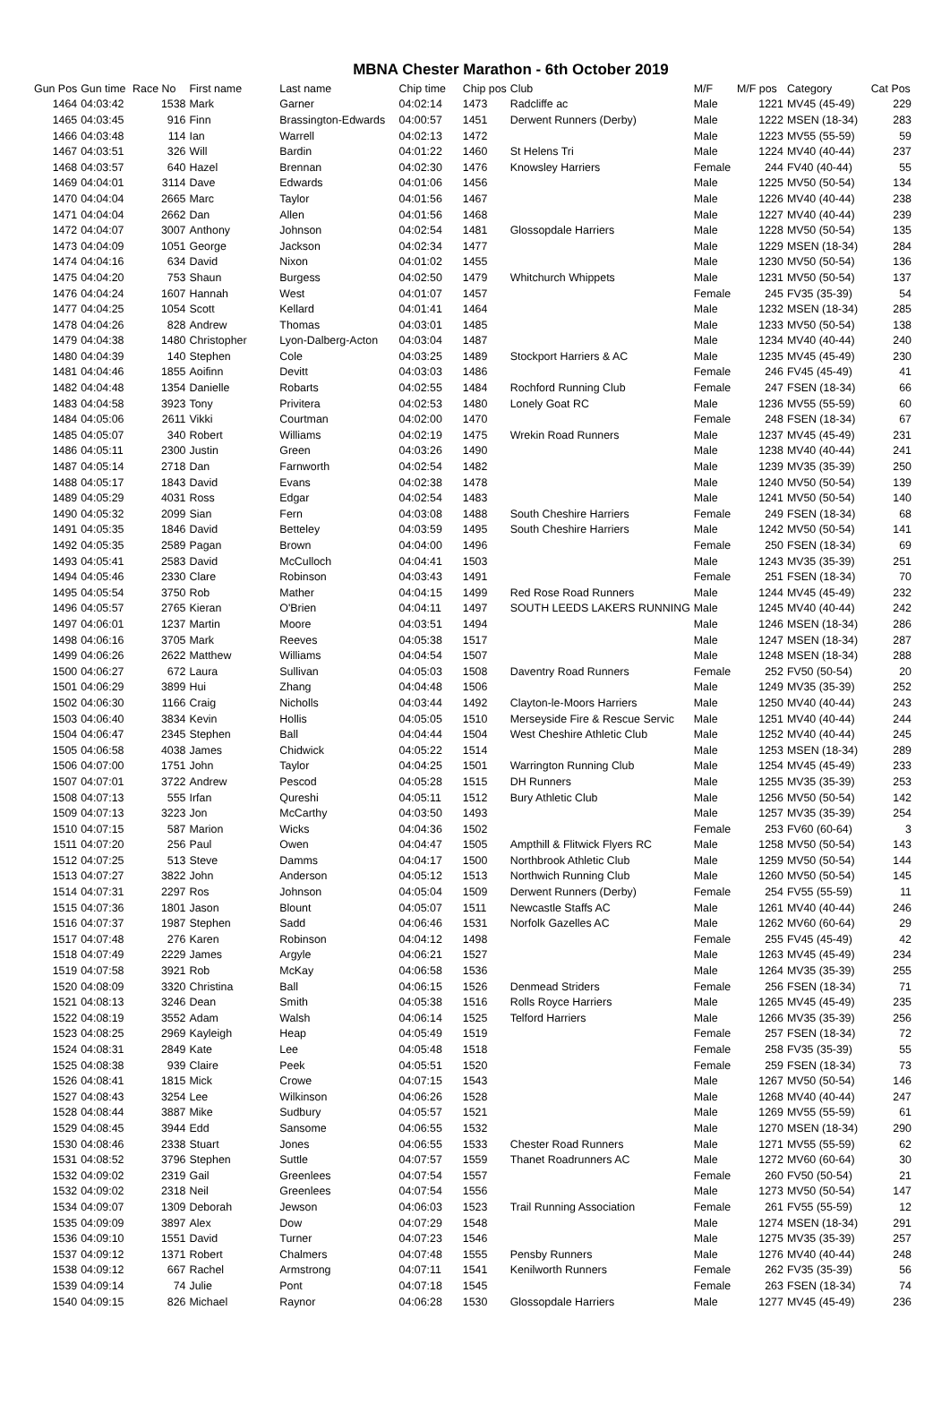MBNA Chester Marathon - 6th October 2019
| Gun Pos | Gun time | Race No | First name | Last name | Chip time | Chip pos | Club | M/F | M/F pos | Category | Cat Pos |
| --- | --- | --- | --- | --- | --- | --- | --- | --- | --- | --- | --- |
| 1464 | 04:03:42 | 1538 | Mark | Garner | 04:02:14 | 1473 | Radcliffe ac | Male | 1221 | MV45 (45-49) | 229 |
| 1465 | 04:03:45 | 916 | Finn | Brassington-Edwards | 04:00:57 | 1451 | Derwent Runners (Derby) | Male | 1222 | MSEN (18-34) | 283 |
| 1466 | 04:03:48 | 114 | Ian | Warrell | 04:02:13 | 1472 | | Male | 1223 | MV55 (55-59) | 59 |
| 1467 | 04:03:51 | 326 | Will | Bardin | 04:01:22 | 1460 | St Helens Tri | Male | 1224 | MV40 (40-44) | 237 |
| 1468 | 04:03:57 | 640 | Hazel | Brennan | 04:02:30 | 1476 | Knowsley Harriers | Female | 244 | FV40 (40-44) | 55 |
| 1469 | 04:04:01 | 3114 | Dave | Edwards | 04:01:06 | 1456 | | Male | 1225 | MV50 (50-54) | 134 |
| 1470 | 04:04:04 | 2665 | Marc | Taylor | 04:01:56 | 1467 | | Male | 1226 | MV40 (40-44) | 238 |
| 1471 | 04:04:04 | 2662 | Dan | Allen | 04:01:56 | 1468 | | Male | 1227 | MV40 (40-44) | 239 |
| 1472 | 04:04:07 | 3007 | Anthony | Johnson | 04:02:54 | 1481 | Glossopdale Harriers | Male | 1228 | MV50 (50-54) | 135 |
| 1473 | 04:04:09 | 1051 | George | Jackson | 04:02:34 | 1477 | | Male | 1229 | MSEN (18-34) | 284 |
| 1474 | 04:04:16 | 634 | David | Nixon | 04:01:02 | 1455 | | Male | 1230 | MV50 (50-54) | 136 |
| 1475 | 04:04:20 | 753 | Shaun | Burgess | 04:02:50 | 1479 | Whitchurch Whippets | Male | 1231 | MV50 (50-54) | 137 |
| 1476 | 04:04:24 | 1607 | Hannah | West | 04:01:07 | 1457 | | Female | 245 | FV35 (35-39) | 54 |
| 1477 | 04:04:25 | 1054 | Scott | Kellard | 04:01:41 | 1464 | | Male | 1232 | MSEN (18-34) | 285 |
| 1478 | 04:04:26 | 828 | Andrew | Thomas | 04:03:01 | 1485 | | Male | 1233 | MV50 (50-54) | 138 |
| 1479 | 04:04:38 | 1480 | Christopher | Lyon-Dalberg-Acton | 04:03:04 | 1487 | | Male | 1234 | MV40 (40-44) | 240 |
| 1480 | 04:04:39 | 140 | Stephen | Cole | 04:03:25 | 1489 | Stockport Harriers & AC | Male | 1235 | MV45 (45-49) | 230 |
| 1481 | 04:04:46 | 1855 | Aoifinn | Devitt | 04:03:03 | 1486 | | Female | 246 | FV45 (45-49) | 41 |
| 1482 | 04:04:48 | 1354 | Danielle | Robarts | 04:02:55 | 1484 | Rochford Running Club | Female | 247 | FSEN (18-34) | 66 |
| 1483 | 04:04:58 | 3923 | Tony | Privitera | 04:02:53 | 1480 | Lonely Goat RC | Male | 1236 | MV55 (55-59) | 60 |
| 1484 | 04:05:06 | 2611 | Vikki | Courtman | 04:02:00 | 1470 | | Female | 248 | FSEN (18-34) | 67 |
| 1485 | 04:05:07 | 340 | Robert | Williams | 04:02:19 | 1475 | Wrekin Road Runners | Male | 1237 | MV45 (45-49) | 231 |
| 1486 | 04:05:11 | 2300 | Justin | Green | 04:03:26 | 1490 | | Male | 1238 | MV40 (40-44) | 241 |
| 1487 | 04:05:14 | 2718 | Dan | Farnworth | 04:02:54 | 1482 | | Male | 1239 | MV35 (35-39) | 250 |
| 1488 | 04:05:17 | 1843 | David | Evans | 04:02:38 | 1478 | | Male | 1240 | MV50 (50-54) | 139 |
| 1489 | 04:05:29 | 4031 | Ross | Edgar | 04:02:54 | 1483 | | Male | 1241 | MV50 (50-54) | 140 |
| 1490 | 04:05:32 | 2099 | Sian | Fern | 04:03:08 | 1488 | South Cheshire Harriers | Female | 249 | FSEN (18-34) | 68 |
| 1491 | 04:05:35 | 1846 | David | Betteley | 04:03:59 | 1495 | South Cheshire Harriers | Male | 1242 | MV50 (50-54) | 141 |
| 1492 | 04:05:35 | 2589 | Pagan | Brown | 04:04:00 | 1496 | | Female | 250 | FSEN (18-34) | 69 |
| 1493 | 04:05:41 | 2583 | David | McCulloch | 04:04:41 | 1503 | | Male | 1243 | MV35 (35-39) | 251 |
| 1494 | 04:05:46 | 2330 | Clare | Robinson | 04:03:43 | 1491 | | Female | 251 | FSEN (18-34) | 70 |
| 1495 | 04:05:54 | 3750 | Rob | Mather | 04:04:15 | 1499 | Red Rose Road Runners | Male | 1244 | MV45 (45-49) | 232 |
| 1496 | 04:05:57 | 2765 | Kieran | O'Brien | 04:04:11 | 1497 | SOUTH LEEDS LAKERS RUNNING | Male | 1245 | MV40 (40-44) | 242 |
| 1497 | 04:06:01 | 1237 | Martin | Moore | 04:03:51 | 1494 | | Male | 1246 | MSEN (18-34) | 286 |
| 1498 | 04:06:16 | 3705 | Mark | Reeves | 04:05:38 | 1517 | | Male | 1247 | MSEN (18-34) | 287 |
| 1499 | 04:06:26 | 2622 | Matthew | Williams | 04:04:54 | 1507 | | Male | 1248 | MSEN (18-34) | 288 |
| 1500 | 04:06:27 | 672 | Laura | Sullivan | 04:05:03 | 1508 | Daventry Road Runners | Female | 252 | FV50 (50-54) | 20 |
| 1501 | 04:06:29 | 3899 | Hui | Zhang | 04:04:48 | 1506 | | Male | 1249 | MV35 (35-39) | 252 |
| 1502 | 04:06:30 | 1166 | Craig | Nicholls | 04:03:44 | 1492 | Clayton-le-Moors Harriers | Male | 1250 | MV40 (40-44) | 243 |
| 1503 | 04:06:40 | 3834 | Kevin | Hollis | 04:05:05 | 1510 | Merseyside Fire & Rescue Servic | Male | 1251 | MV40 (40-44) | 244 |
| 1504 | 04:06:47 | 2345 | Stephen | Ball | 04:04:44 | 1504 | West Cheshire Athletic Club | Male | 1252 | MV40 (40-44) | 245 |
| 1505 | 04:06:58 | 4038 | James | Chidwick | 04:05:22 | 1514 | | Male | 1253 | MSEN (18-34) | 289 |
| 1506 | 04:07:00 | 1751 | John | Taylor | 04:04:25 | 1501 | Warrington Running Club | Male | 1254 | MV45 (45-49) | 233 |
| 1507 | 04:07:01 | 3722 | Andrew | Pescod | 04:05:28 | 1515 | DH Runners | Male | 1255 | MV35 (35-39) | 253 |
| 1508 | 04:07:13 | 555 | Irfan | Qureshi | 04:05:11 | 1512 | Bury Athletic Club | Male | 1256 | MV50 (50-54) | 142 |
| 1509 | 04:07:13 | 3223 | Jon | McCarthy | 04:03:50 | 1493 | | Male | 1257 | MV35 (35-39) | 254 |
| 1510 | 04:07:15 | 587 | Marion | Wicks | 04:04:36 | 1502 | | Female | 253 | FV60 (60-64) | 3 |
| 1511 | 04:07:20 | 256 | Paul | Owen | 04:04:47 | 1505 | Ampthill & Flitwick Flyers RC | Male | 1258 | MV50 (50-54) | 143 |
| 1512 | 04:07:25 | 513 | Steve | Damms | 04:04:17 | 1500 | Northbrook Athletic Club | Male | 1259 | MV50 (50-54) | 144 |
| 1513 | 04:07:27 | 3822 | John | Anderson | 04:05:12 | 1513 | Northwich Running Club | Male | 1260 | MV50 (50-54) | 145 |
| 1514 | 04:07:31 | 2297 | Ros | Johnson | 04:05:04 | 1509 | Derwent Runners (Derby) | Female | 254 | FV55 (55-59) | 11 |
| 1515 | 04:07:36 | 1801 | Jason | Blount | 04:05:07 | 1511 | Newcastle Staffs AC | Male | 1261 | MV40 (40-44) | 246 |
| 1516 | 04:07:37 | 1987 | Stephen | Sadd | 04:06:46 | 1531 | Norfolk Gazelles AC | Male | 1262 | MV60 (60-64) | 29 |
| 1517 | 04:07:48 | 276 | Karen | Robinson | 04:04:12 | 1498 | | Female | 255 | FV45 (45-49) | 42 |
| 1518 | 04:07:49 | 2229 | James | Argyle | 04:06:21 | 1527 | | Male | 1263 | MV45 (45-49) | 234 |
| 1519 | 04:07:58 | 3921 | Rob | McKay | 04:06:58 | 1536 | | Male | 1264 | MV35 (35-39) | 255 |
| 1520 | 04:08:09 | 3320 | Christina | Ball | 04:06:15 | 1526 | Denmead Striders | Female | 256 | FSEN (18-34) | 71 |
| 1521 | 04:08:13 | 3246 | Dean | Smith | 04:05:38 | 1516 | Rolls Royce Harriers | Male | 1265 | MV45 (45-49) | 235 |
| 1522 | 04:08:19 | 3552 | Adam | Walsh | 04:06:14 | 1525 | Telford Harriers | Male | 1266 | MV35 (35-39) | 256 |
| 1523 | 04:08:25 | 2969 | Kayleigh | Heap | 04:05:49 | 1519 | | Female | 257 | FSEN (18-34) | 72 |
| 1524 | 04:08:31 | 2849 | Kate | Lee | 04:05:48 | 1518 | | Female | 258 | FV35 (35-39) | 55 |
| 1525 | 04:08:38 | 939 | Claire | Peek | 04:05:51 | 1520 | | Female | 259 | FSEN (18-34) | 73 |
| 1526 | 04:08:41 | 1815 | Mick | Crowe | 04:07:15 | 1543 | | Male | 1267 | MV50 (50-54) | 146 |
| 1527 | 04:08:43 | 3254 | Lee | Wilkinson | 04:06:26 | 1528 | | Male | 1268 | MV40 (40-44) | 247 |
| 1528 | 04:08:44 | 3887 | Mike | Sudbury | 04:05:57 | 1521 | | Male | 1269 | MV55 (55-59) | 61 |
| 1529 | 04:08:45 | 3944 | Edd | Sansome | 04:06:55 | 1532 | | Male | 1270 | MSEN (18-34) | 290 |
| 1530 | 04:08:46 | 2338 | Stuart | Jones | 04:06:55 | 1533 | Chester Road Runners | Male | 1271 | MV55 (55-59) | 62 |
| 1531 | 04:08:52 | 3796 | Stephen | Suttle | 04:07:57 | 1559 | Thanet Roadrunners AC | Male | 1272 | MV60 (60-64) | 30 |
| 1532 | 04:09:02 | 2319 | Gail | Greenlees | 04:07:54 | 1557 | | Female | 260 | FV50 (50-54) | 21 |
| 1532 | 04:09:02 | 2318 | Neil | Greenlees | 04:07:54 | 1556 | | Male | 1273 | MV50 (50-54) | 147 |
| 1534 | 04:09:07 | 1309 | Deborah | Jewson | 04:06:03 | 1523 | Trail Running Association | Female | 261 | FV55 (55-59) | 12 |
| 1535 | 04:09:09 | 3897 | Alex | Dow | 04:07:29 | 1548 | | Male | 1274 | MSEN (18-34) | 291 |
| 1536 | 04:09:10 | 1551 | David | Turner | 04:07:23 | 1546 | | Male | 1275 | MV35 (35-39) | 257 |
| 1537 | 04:09:12 | 1371 | Robert | Chalmers | 04:07:48 | 1555 | Pensby Runners | Male | 1276 | MV40 (40-44) | 248 |
| 1538 | 04:09:12 | 667 | Rachel | Armstrong | 04:07:11 | 1541 | Kenilworth Runners | Female | 262 | FV35 (35-39) | 56 |
| 1539 | 04:09:14 | 74 | Julie | Pont | 04:07:18 | 1545 | | Female | 263 | FSEN (18-34) | 74 |
| 1540 | 04:09:15 | 826 | Michael | Raynor | 04:06:28 | 1530 | Glossopdale Harriers | Male | 1277 | MV45 (45-49) | 236 |